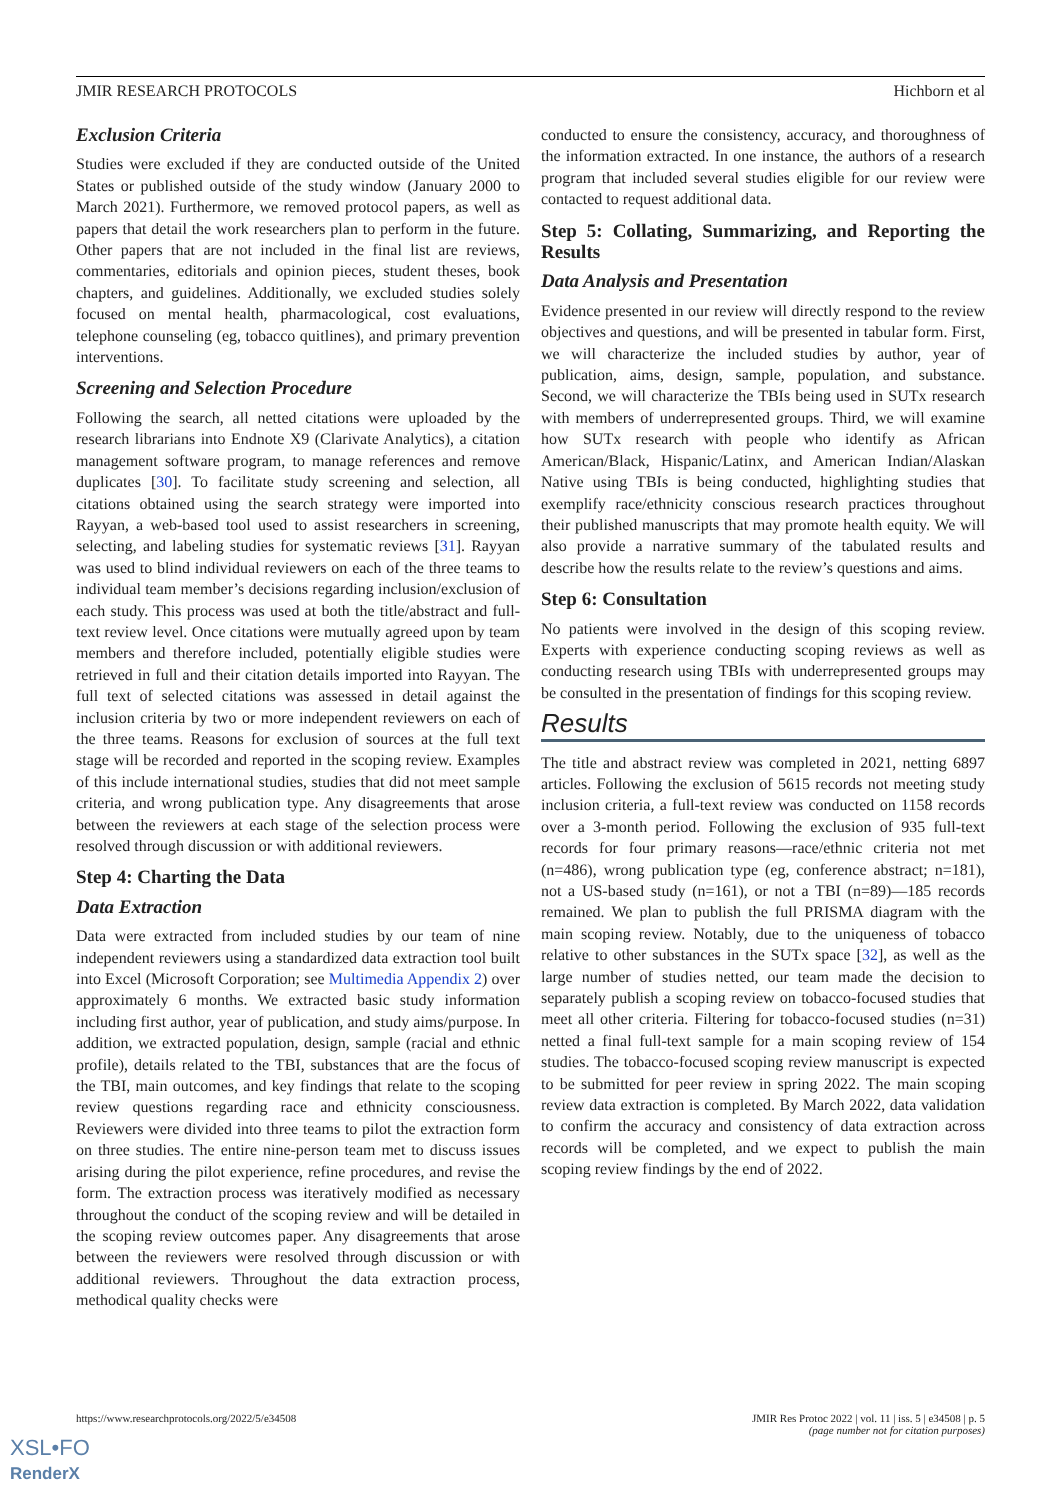JMIR RESEARCH PROTOCOLS Hichborn et al
Exclusion Criteria
Studies were excluded if they are conducted outside of the United States or published outside of the study window (January 2000 to March 2021). Furthermore, we removed protocol papers, as well as papers that detail the work researchers plan to perform in the future. Other papers that are not included in the final list are reviews, commentaries, editorials and opinion pieces, student theses, book chapters, and guidelines. Additionally, we excluded studies solely focused on mental health, pharmacological, cost evaluations, telephone counseling (eg, tobacco quitlines), and primary prevention interventions.
Screening and Selection Procedure
Following the search, all netted citations were uploaded by the research librarians into Endnote X9 (Clarivate Analytics), a citation management software program, to manage references and remove duplicates [30]. To facilitate study screening and selection, all citations obtained using the search strategy were imported into Rayyan, a web-based tool used to assist researchers in screening, selecting, and labeling studies for systematic reviews [31]. Rayyan was used to blind individual reviewers on each of the three teams to individual team member’s decisions regarding inclusion/exclusion of each study. This process was used at both the title/abstract and full-text review level. Once citations were mutually agreed upon by team members and therefore included, potentially eligible studies were retrieved in full and their citation details imported into Rayyan. The full text of selected citations was assessed in detail against the inclusion criteria by two or more independent reviewers on each of the three teams. Reasons for exclusion of sources at the full text stage will be recorded and reported in the scoping review. Examples of this include international studies, studies that did not meet sample criteria, and wrong publication type. Any disagreements that arose between the reviewers at each stage of the selection process were resolved through discussion or with additional reviewers.
Step 4: Charting the Data
Data Extraction
Data were extracted from included studies by our team of nine independent reviewers using a standardized data extraction tool built into Excel (Microsoft Corporation; see Multimedia Appendix 2) over approximately 6 months. We extracted basic study information including first author, year of publication, and study aims/purpose. In addition, we extracted population, design, sample (racial and ethnic profile), details related to the TBI, substances that are the focus of the TBI, main outcomes, and key findings that relate to the scoping review questions regarding race and ethnicity consciousness. Reviewers were divided into three teams to pilot the extraction form on three studies. The entire nine-person team met to discuss issues arising during the pilot experience, refine procedures, and revise the form. The extraction process was iteratively modified as necessary throughout the conduct of the scoping review and will be detailed in the scoping review outcomes paper. Any disagreements that arose between the reviewers were resolved through discussion or with additional reviewers. Throughout the data extraction process, methodical quality checks were
conducted to ensure the consistency, accuracy, and thoroughness of the information extracted. In one instance, the authors of a research program that included several studies eligible for our review were contacted to request additional data.
Step 5: Collating, Summarizing, and Reporting the Results
Data Analysis and Presentation
Evidence presented in our review will directly respond to the review objectives and questions, and will be presented in tabular form. First, we will characterize the included studies by author, year of publication, aims, design, sample, population, and substance. Second, we will characterize the TBIs being used in SUTx research with members of underrepresented groups. Third, we will examine how SUTx research with people who identify as African American/Black, Hispanic/Latinx, and American Indian/Alaskan Native using TBIs is being conducted, highlighting studies that exemplify race/ethnicity conscious research practices throughout their published manuscripts that may promote health equity. We will also provide a narrative summary of the tabulated results and describe how the results relate to the review’s questions and aims.
Step 6: Consultation
No patients were involved in the design of this scoping review. Experts with experience conducting scoping reviews as well as conducting research using TBIs with underrepresented groups may be consulted in the presentation of findings for this scoping review.
Results
The title and abstract review was completed in 2021, netting 6897 articles. Following the exclusion of 5615 records not meeting study inclusion criteria, a full-text review was conducted on 1158 records over a 3-month period. Following the exclusion of 935 full-text records for four primary reasons—race/ethnic criteria not met (n=486), wrong publication type (eg, conference abstract; n=181), not a US-based study (n=161), or not a TBI (n=89)—185 records remained. We plan to publish the full PRISMA diagram with the main scoping review. Notably, due to the uniqueness of tobacco relative to other substances in the SUTx space [32], as well as the large number of studies netted, our team made the decision to separately publish a scoping review on tobacco-focused studies that meet all other criteria. Filtering for tobacco-focused studies (n=31) netted a final full-text sample for a main scoping review of 154 studies. The tobacco-focused scoping review manuscript is expected to be submitted for peer review in spring 2022. The main scoping review data extraction is completed. By March 2022, data validation to confirm the accuracy and consistency of data extraction across records will be completed, and we expect to publish the main scoping review findings by the end of 2022.
https://www.researchprotocols.org/2022/5/e34508 JMIR Res Protoc 2022 | vol. 11 | iss. 5 | e34508 | p. 5
(page number not for citation purposes)
XSL•FO
RenderX